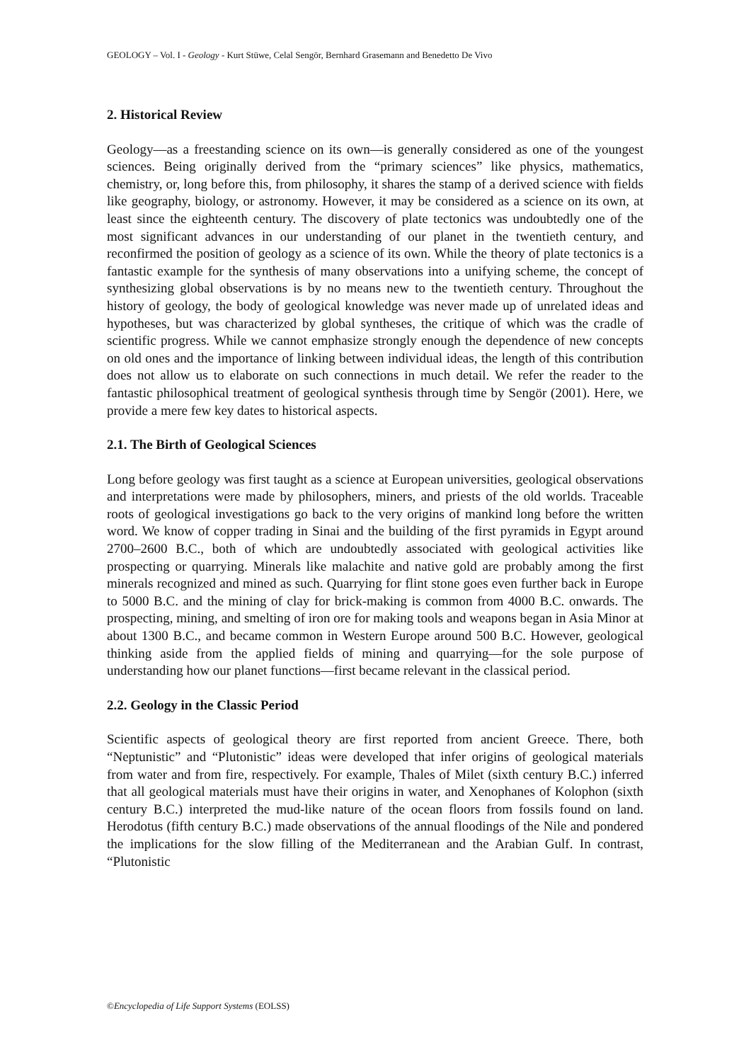GEOLOGY – Vol. I - Geology - Kurt Stüwe, Celal Sengör, Bernhard Grasemann and Benedetto De Vivo
2. Historical Review
Geology—as a freestanding science on its own—is generally considered as one of the youngest sciences. Being originally derived from the “primary sciences” like physics, mathematics, chemistry, or, long before this, from philosophy, it shares the stamp of a derived science with fields like geography, biology, or astronomy. However, it may be considered as a science on its own, at least since the eighteenth century. The discovery of plate tectonics was undoubtedly one of the most significant advances in our understanding of our planet in the twentieth century, and reconfirmed the position of geology as a science of its own. While the theory of plate tectonics is a fantastic example for the synthesis of many observations into a unifying scheme, the concept of synthesizing global observations is by no means new to the twentieth century. Throughout the history of geology, the body of geological knowledge was never made up of unrelated ideas and hypotheses, but was characterized by global syntheses, the critique of which was the cradle of scientific progress. While we cannot emphasize strongly enough the dependence of new concepts on old ones and the importance of linking between individual ideas, the length of this contribution does not allow us to elaborate on such connections in much detail. We refer the reader to the fantastic philosophical treatment of geological synthesis through time by Sengör (2001). Here, we provide a mere few key dates to historical aspects.
2.1. The Birth of Geological Sciences
Long before geology was first taught as a science at European universities, geological observations and interpretations were made by philosophers, miners, and priests of the old worlds. Traceable roots of geological investigations go back to the very origins of mankind long before the written word. We know of copper trading in Sinai and the building of the first pyramids in Egypt around 2700–2600 B.C., both of which are undoubtedly associated with geological activities like prospecting or quarrying. Minerals like malachite and native gold are probably among the first minerals recognized and mined as such. Quarrying for flint stone goes even further back in Europe to 5000 B.C. and the mining of clay for brick-making is common from 4000 B.C. onwards. The prospecting, mining, and smelting of iron ore for making tools and weapons began in Asia Minor at about 1300 B.C., and became common in Western Europe around 500 B.C. However, geological thinking aside from the applied fields of mining and quarrying—for the sole purpose of understanding how our planet functions—first became relevant in the classical period.
2.2. Geology in the Classic Period
Scientific aspects of geological theory are first reported from ancient Greece. There, both “Neptunistic” and “Plutonistic” ideas were developed that infer origins of geological materials from water and from fire, respectively. For example, Thales of Milet (sixth century B.C.) inferred that all geological materials must have their origins in water, and Xenophanes of Kolophon (sixth century B.C.) interpreted the mud-like nature of the ocean floors from fossils found on land. Herodotus (fifth century B.C.) made observations of the annual floodings of the Nile and pondered the implications for the slow filling of the Mediterranean and the Arabian Gulf. In contrast, “Plutonistic
©Encyclopedia of Life Support Systems (EOLSS)